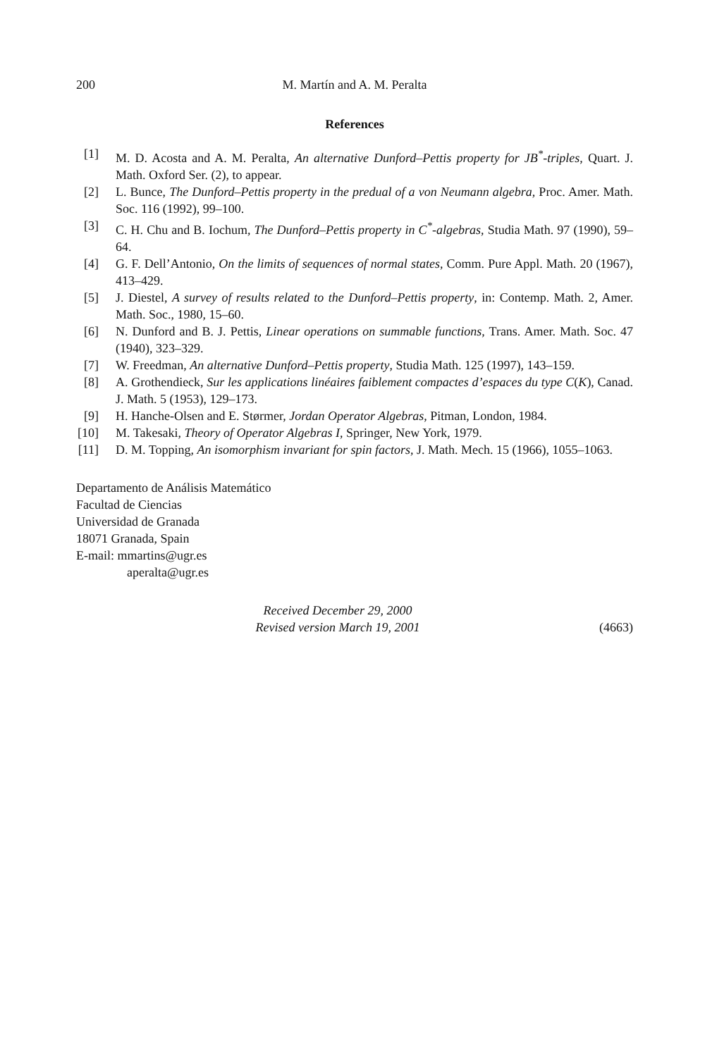200 M. Martín and A. M. Peralta
References
[1] M. D. Acosta and A. M. Peralta, An alternative Dunford–Pettis property for JB<sup>*</sup>-triples, Quart. J. Math. Oxford Ser. (2), to appear.
[2] L. Bunce, The Dunford–Pettis property in the predual of a von Neumann algebra, Proc. Amer. Math. Soc. 116 (1992), 99–100.
[3] C. H. Chu and B. Iochum, The Dunford–Pettis property in C<sup>*</sup>-algebras, Studia Math. 97 (1990), 59–64.
[4] G. F. Dell’Antonio, On the limits of sequences of normal states, Comm. Pure Appl. Math. 20 (1967), 413–429.
[5] J. Diestel, A survey of results related to the Dunford–Pettis property, in: Contemp. Math. 2, Amer. Math. Soc., 1980, 15–60.
[6] N. Dunford and B. J. Pettis, Linear operations on summable functions, Trans. Amer. Math. Soc. 47 (1940), 323–329.
[7] W. Freedman, An alternative Dunford–Pettis property, Studia Math. 125 (1997), 143–159.
[8] A. Grothendieck, Sur les applications linéaires faiblement compactes d’espaces du type C(K), Canad. J. Math. 5 (1953), 129–173.
[9] H. Hanche-Olsen and E. Størmer, Jordan Operator Algebras, Pitman, London, 1984.
[10] M. Takesaki, Theory of Operator Algebras I, Springer, New York, 1979.
[11] D. M. Topping, An isomorphism invariant for spin factors, J. Math. Mech. 15 (1966), 1055–1063.
Departamento de Análisis Matemático
Facultad de Ciencias
Universidad de Granada
18071 Granada, Spain
E-mail: mmartins@ugr.es
aperalta@ugr.es
Received December 29, 2000
Revised version March 19, 2001
(4663)